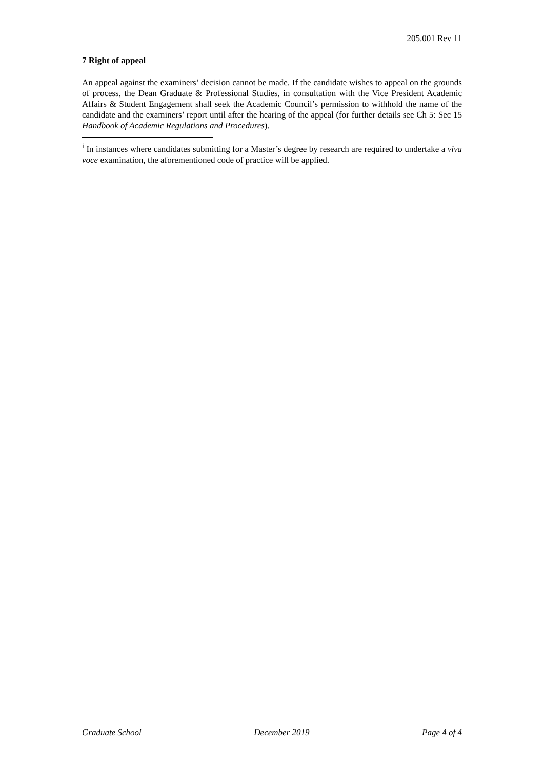205.001 Rev 11
7 Right of appeal
An appeal against the examiners’ decision cannot be made. If the candidate wishes to appeal on the grounds of process, the Dean Graduate & Professional Studies, in consultation with the Vice President Academic Affairs & Student Engagement shall seek the Academic Council’s permission to withhold the name of the candidate and the examiners’ report until after the hearing of the appeal (for further details see Ch 5: Sec 15 Handbook of Academic Regulations and Procedures).
<sup>i</sup> In instances where candidates submitting for a Master’s degree by research are required to undertake a viva voce examination, the aforementioned code of practice will be applied.
Graduate School December 2019 Page 4 of 4